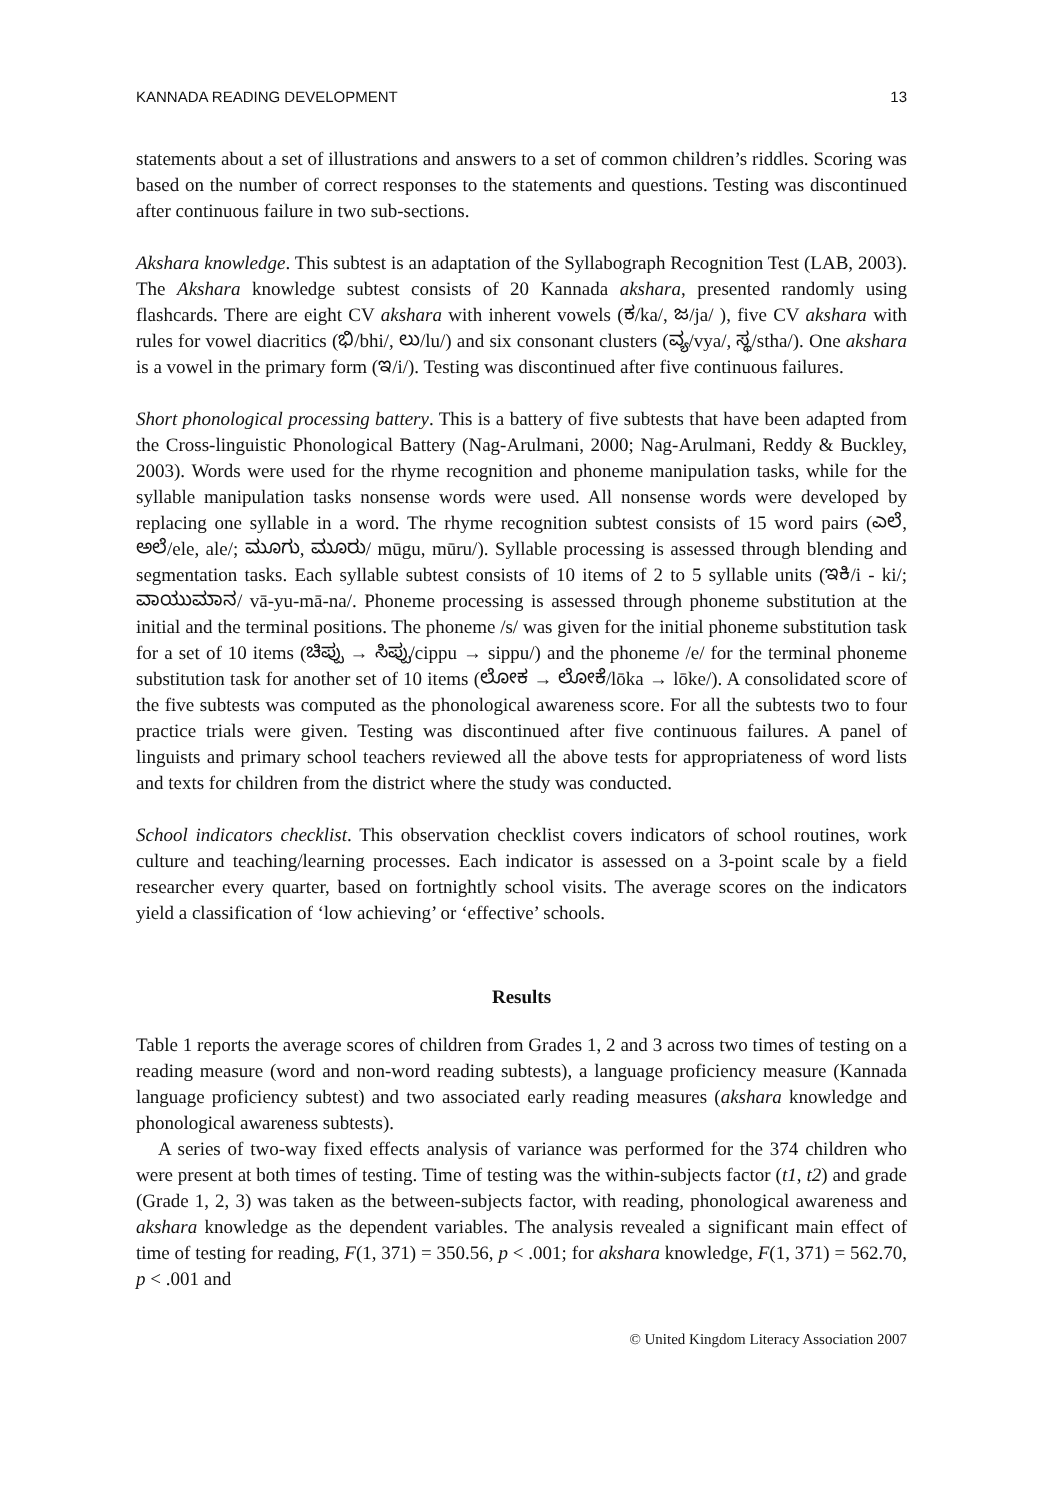KANNADA READING DEVELOPMENT 13
statements about a set of illustrations and answers to a set of common children’s riddles. Scoring was based on the number of correct responses to the statements and questions. Testing was discontinued after continuous failure in two sub-sections.
Akshara knowledge. This subtest is an adaptation of the Syllabograph Recognition Test (LAB, 2003). The Akshara knowledge subtest consists of 20 Kannada akshara, presented randomly using flashcards. There are eight CV akshara with inherent vowels (ಕ/ka/, ಜ/ja/ ), five CV akshara with rules for vowel diacritics (ಭಿ/bhi/, ಲು/lu/) and six consonant clusters (ವ್ಯ/vya/, ಸ್ಥ/stha/). One akshara is a vowel in the primary form (ಇ/i/). Testing was discontinued after five continuous failures.
Short phonological processing battery. This is a battery of five subtests that have been adapted from the Cross-linguistic Phonological Battery (Nag-Arulmani, 2000; Nag-Arulmani, Reddy & Buckley, 2003). Words were used for the rhyme recognition and phoneme manipulation tasks, while for the syllable manipulation tasks nonsense words were used. All nonsense words were developed by replacing one syllable in a word. The rhyme recognition subtest consists of 15 word pairs (ಎಲೆ, ಅಲೆ/ele, ale/; ಮೂಗು, ಮೂರು/ mūgu, mūru/). Syllable processing is assessed through blending and segmentation tasks. Each syllable subtest consists of 10 items of 2 to 5 syllable units (ಇಕಿ/i - ki/; ವಾಯುಮಾನ/ vā-yu-mā-na/. Phoneme processing is assessed through phoneme substitution at the initial and the terminal positions. The phoneme /s/ was given for the initial phoneme substitution task for a set of 10 items (ಚಿಪ್ಪು → ಸಿಪ್ಪು/cippu → sippu/) and the phoneme /e/ for the terminal phoneme substitution task for another set of 10 items (ಲೋಕ → ಲೋಕೆ/lōka → lōke/). A consolidated score of the five subtests was computed as the phonological awareness score. For all the subtests two to four practice trials were given. Testing was discontinued after five continuous failures. A panel of linguists and primary school teachers reviewed all the above tests for appropriateness of word lists and texts for children from the district where the study was conducted.
School indicators checklist. This observation checklist covers indicators of school routines, work culture and teaching/learning processes. Each indicator is assessed on a 3-point scale by a field researcher every quarter, based on fortnightly school visits. The average scores on the indicators yield a classification of ‘low achieving’ or ‘effective’ schools.
Results
Table 1 reports the average scores of children from Grades 1, 2 and 3 across two times of testing on a reading measure (word and non-word reading subtests), a language proficiency measure (Kannada language proficiency subtest) and two associated early reading measures (akshara knowledge and phonological awareness subtests).
A series of two-way fixed effects analysis of variance was performed for the 374 children who were present at both times of testing. Time of testing was the within-subjects factor (t1, t2) and grade (Grade 1, 2, 3) was taken as the between-subjects factor, with reading, phonological awareness and akshara knowledge as the dependent variables. The analysis revealed a significant main effect of time of testing for reading, F(1, 371) = 350.56, p < .001; for akshara knowledge, F(1, 371) = 562.70, p < .001 and
© United Kingdom Literacy Association 2007